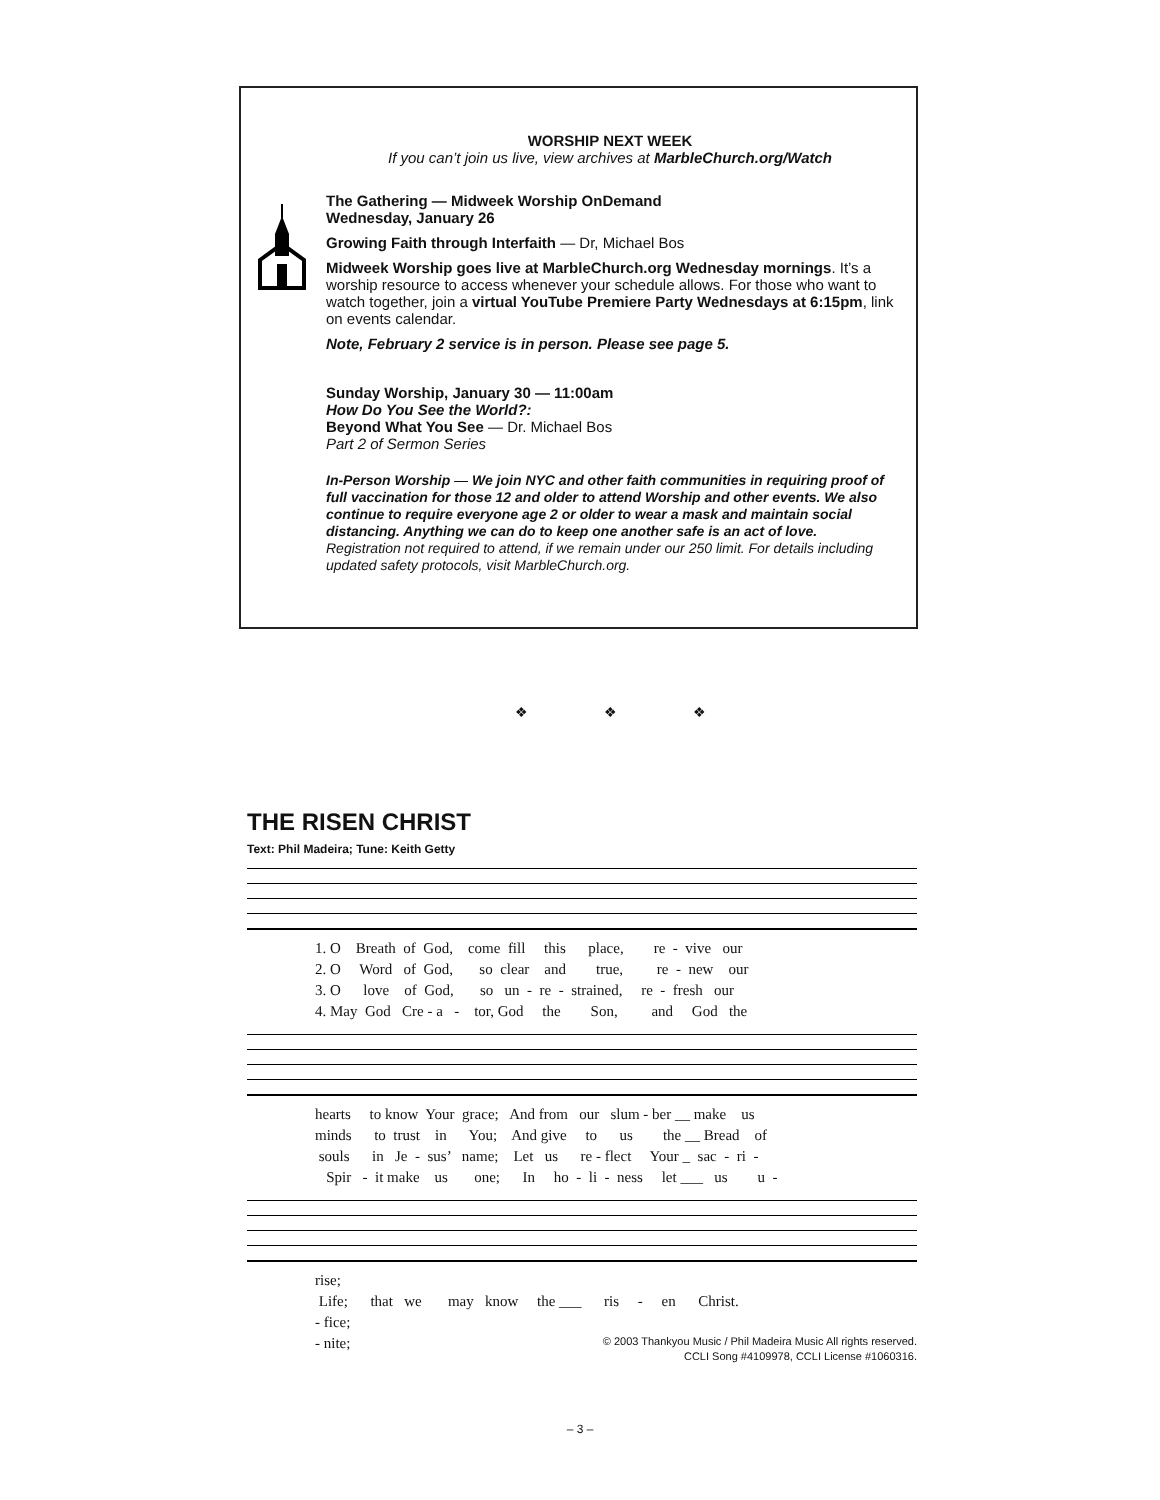WORSHIP NEXT WEEK
If you can’t join us live, view archives at MarbleChurch.org/Watch
The Gathering — Midweek Worship OnDemand
Wednesday, January 26
Growing Faith through Interfaith — Dr, Michael Bos
Midweek Worship goes live at MarbleChurch.org Wednesday mornings. It’s a worship resource to access whenever your schedule allows. For those who want to watch together, join a virtual YouTube Premiere Party Wednesdays at 6:15pm, link on events calendar.
Note, February 2 service is in person. Please see page 5.
Sunday Worship, January 30 — 11:00am
How Do You See the World?:
Beyond What You See — Dr. Michael Bos
Part 2 of Sermon Series
In-Person Worship — We join NYC and other faith communities in requiring proof of full vaccination for those 12 and older to attend Worship and other events. We also continue to require everyone age 2 or older to wear a mask and maintain social distancing. Anything we can do to keep one another safe is an act of love. Registration not required to attend, if we remain under our 250 limit. For details including updated safety protocols, visit MarbleChurch.org.
❖ ❖ ❖
THE RISEN CHRIST
Text: Phil Madeira; Tune: Keith Getty
1. O Breath of God, come fill this place, re - vive our 2. O Word of God, so clear and true, re - new our 3. O love of God, so un - re - strained, re - fresh our 4. May God Cre - a - tor, God the Son, and God the
hearts to know Your grace; And from our slum - ber __ make us minds to trust in You; And give to us the __ Bread of souls in Je - sus’ name; Let us re - flect Your _ sac - ri - Spir - it make us one; In ho - li - ness let ___ us u -
rise; Life; that we may know the ___ ris - en Christ. - fice; - nite;
© 2003 Thankyou Music / Phil Madeira Music All rights reserved.
CCLI Song #4109978, CCLI License #1060316.
– 3 –